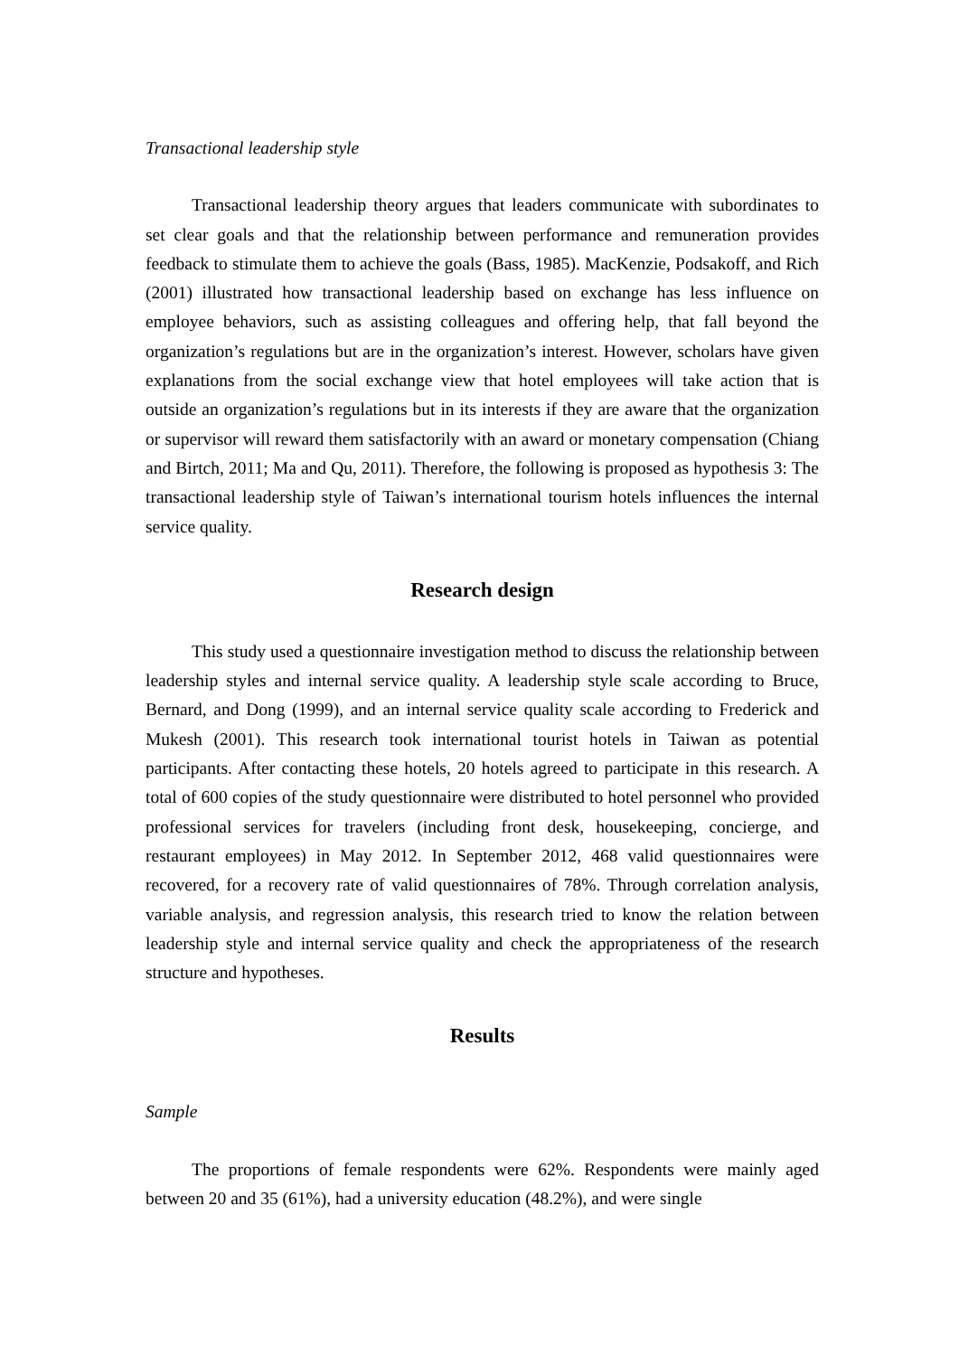Transactional leadership style
Transactional leadership theory argues that leaders communicate with subordinates to set clear goals and that the relationship between performance and remuneration provides feedback to stimulate them to achieve the goals (Bass, 1985). MacKenzie, Podsakoff, and Rich (2001) illustrated how transactional leadership based on exchange has less influence on employee behaviors, such as assisting colleagues and offering help, that fall beyond the organization’s regulations but are in the organization’s interest. However, scholars have given explanations from the social exchange view that hotel employees will take action that is outside an organization’s regulations but in its interests if they are aware that the organization or supervisor will reward them satisfactorily with an award or monetary compensation (Chiang and Birtch, 2011; Ma and Qu, 2011). Therefore, the following is proposed as hypothesis 3: The transactional leadership style of Taiwan’s international tourism hotels influences the internal service quality.
Research design
This study used a questionnaire investigation method to discuss the relationship between leadership styles and internal service quality. A leadership style scale according to Bruce, Bernard, and Dong (1999), and an internal service quality scale according to Frederick and Mukesh (2001). This research took international tourist hotels in Taiwan as potential participants. After contacting these hotels, 20 hotels agreed to participate in this research. A total of 600 copies of the study questionnaire were distributed to hotel personnel who provided professional services for travelers (including front desk, housekeeping, concierge, and restaurant employees) in May 2012. In September 2012, 468 valid questionnaires were recovered, for a recovery rate of valid questionnaires of 78%. Through correlation analysis, variable analysis, and regression analysis, this research tried to know the relation between leadership style and internal service quality and check the appropriateness of the research structure and hypotheses.
Results
Sample
The proportions of female respondents were 62%. Respondents were mainly aged between 20 and 35 (61%), had a university education (48.2%), and were single